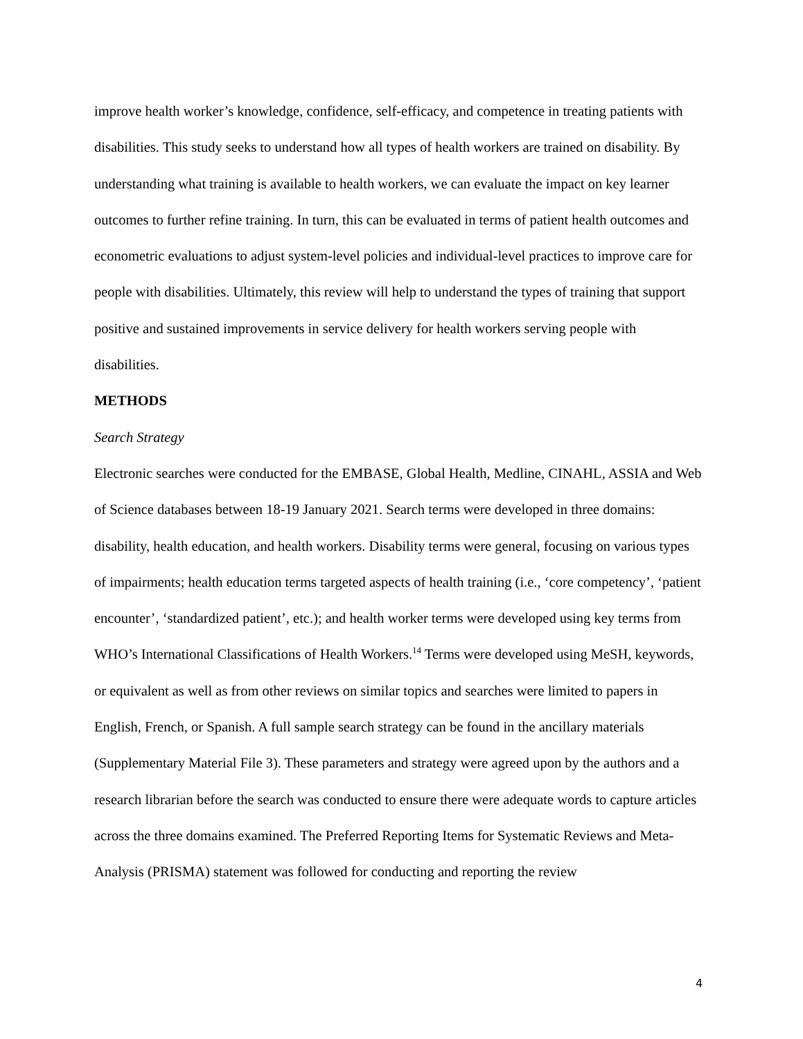improve health worker’s knowledge, confidence, self-efficacy, and competence in treating patients with disabilities. This study seeks to understand how all types of health workers are trained on disability. By understanding what training is available to health workers, we can evaluate the impact on key learner outcomes to further refine training. In turn, this can be evaluated in terms of patient health outcomes and econometric evaluations to adjust system-level policies and individual-level practices to improve care for people with disabilities. Ultimately, this review will help to understand the types of training that support positive and sustained improvements in service delivery for health workers serving people with disabilities.
METHODS
Search Strategy
Electronic searches were conducted for the EMBASE, Global Health, Medline, CINAHL, ASSIA and Web of Science databases between 18-19 January 2021. Search terms were developed in three domains: disability, health education, and health workers. Disability terms were general, focusing on various types of impairments; health education terms targeted aspects of health training (i.e., ‘core competency’, ‘patient encounter’, ‘standardized patient’, etc.); and health worker terms were developed using key terms from WHO’s International Classifications of Health Workers.<sup>14</sup> Terms were developed using MeSH, keywords, or equivalent as well as from other reviews on similar topics and searches were limited to papers in English, French, or Spanish. A full sample search strategy can be found in the ancillary materials (Supplementary Material File 3). These parameters and strategy were agreed upon by the authors and a research librarian before the search was conducted to ensure there were adequate words to capture articles across the three domains examined. The Preferred Reporting Items for Systematic Reviews and Meta-Analysis (PRISMA) statement was followed for conducting and reporting the review
4